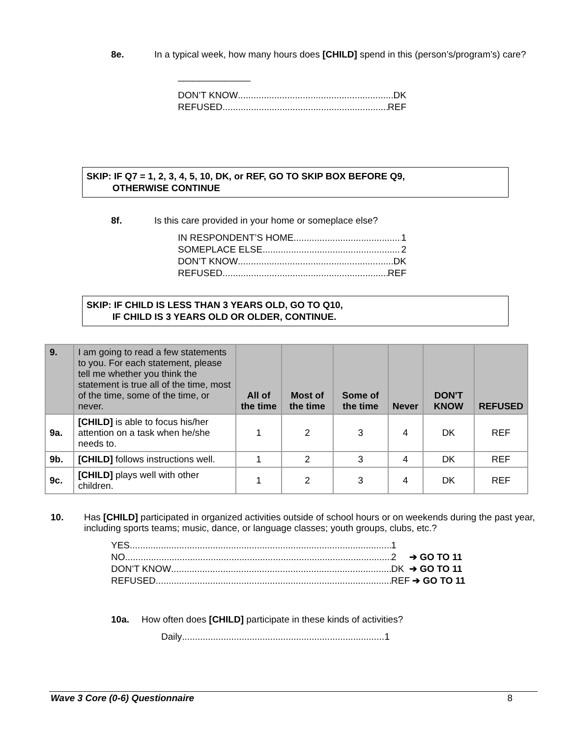8e. In a typical week, how many hours does [CHILD] spend in this (person’s/program’s) care?
______________
DON’T KNOW DK
REFUSED REF
SKIP: IF Q7 = 1, 2, 3, 4, 5, 10, DK, or REF, GO TO SKIP BOX BEFORE Q9,
OTHERWISE CONTINUE
8f. Is this care provided in your home or someplace else?
IN RESPONDENT’S HOME 1
SOMEPLACE ELSE 2
DON’T KNOW DK
REFUSED REF
SKIP: IF CHILD IS LESS THAN 3 YEARS OLD, GO TO Q10,
IF CHILD IS 3 YEARS OLD OR OLDER, CONTINUE.
| 9. | I am going to read a few statements to you. For each statement, please tell me whether you think the statement is true all of the time, most of the time, some of the time, or never. | All of the time | Most of the time | Some of the time | Never | DON'T KNOW | REFUSED |
| --- | --- | --- | --- | --- | --- | --- | --- |
| 9a. | [CHILD] is able to focus his/her attention on a task when he/she needs to. | 1 | 2 | 3 | 4 | DK | REF |
| 9b. | [CHILD] follows instructions well. | 1 | 2 | 3 | 4 | DK | REF |
| 9c. | [CHILD] plays well with other children. | 1 | 2 | 3 | 4 | DK | REF |
10. Has [CHILD] participated in organized activities outside of school hours or on weekends during the past year, including sports teams; music, dance, or language classes; youth groups, clubs, etc.?
YES 1
NO 2 ➔ GO TO 11
DON’T KNOW DK ➔ GO TO 11
REFUSED REF ➔ GO TO 11
10a. How often does [CHILD] participate in these kinds of activities?
Daily 1
Wave 3 Core (0-6) Questionnaire 8